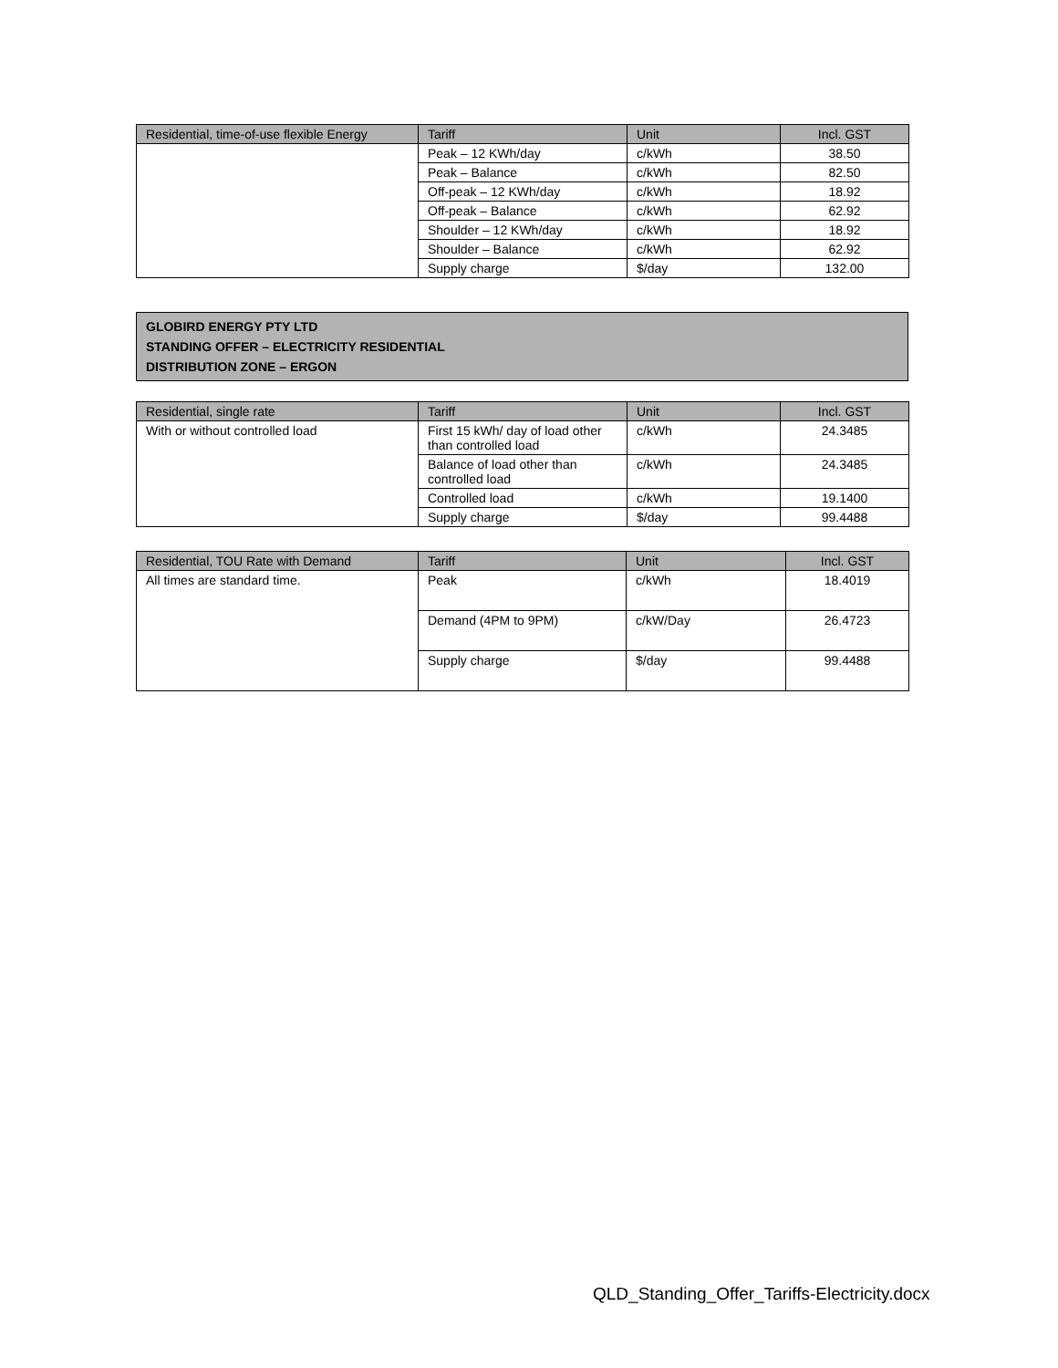| Residential, time-of-use flexible Energy | Tariff | Unit | Incl. GST |
| --- | --- | --- | --- |
| | Peak – 12 KWh/day | c/kWh | 38.50 |
| | Peak – Balance | c/kWh | 82.50 |
| | Off-peak – 12 KWh/day | c/kWh | 18.92 |
| | Off-peak – Balance | c/kWh | 62.92 |
| | Shoulder – 12 KWh/day | c/kWh | 18.92 |
| | Shoulder – Balance | c/kWh | 62.92 |
| | Supply charge | $/day | 132.00 |
GLOBIRD ENERGY PTY LTD
STANDING OFFER – ELECTRICITY RESIDENTIAL
DISTRIBUTION ZONE – ERGON
| Residential, single rate | Tariff | Unit | Incl. GST |
| --- | --- | --- | --- |
| With or without controlled load | First 15 kWh/ day of load other than controlled load | c/kWh | 24.3485 |
| | Balance of load other than controlled load | c/kWh | 24.3485 |
| | Controlled load | c/kWh | 19.1400 |
| | Supply charge | $/day | 99.4488 |
| Residential, TOU Rate with Demand | Tariff | Unit | Incl. GST |
| --- | --- | --- | --- |
| All times are standard time. | Peak | c/kWh | 18.4019 |
| | Demand (4PM to 9PM) | c/kW/Day | 26.4723 |
| | Supply charge | $/day | 99.4488 |
QLD_Standing_Offer_Tariffs-Electricity.docx